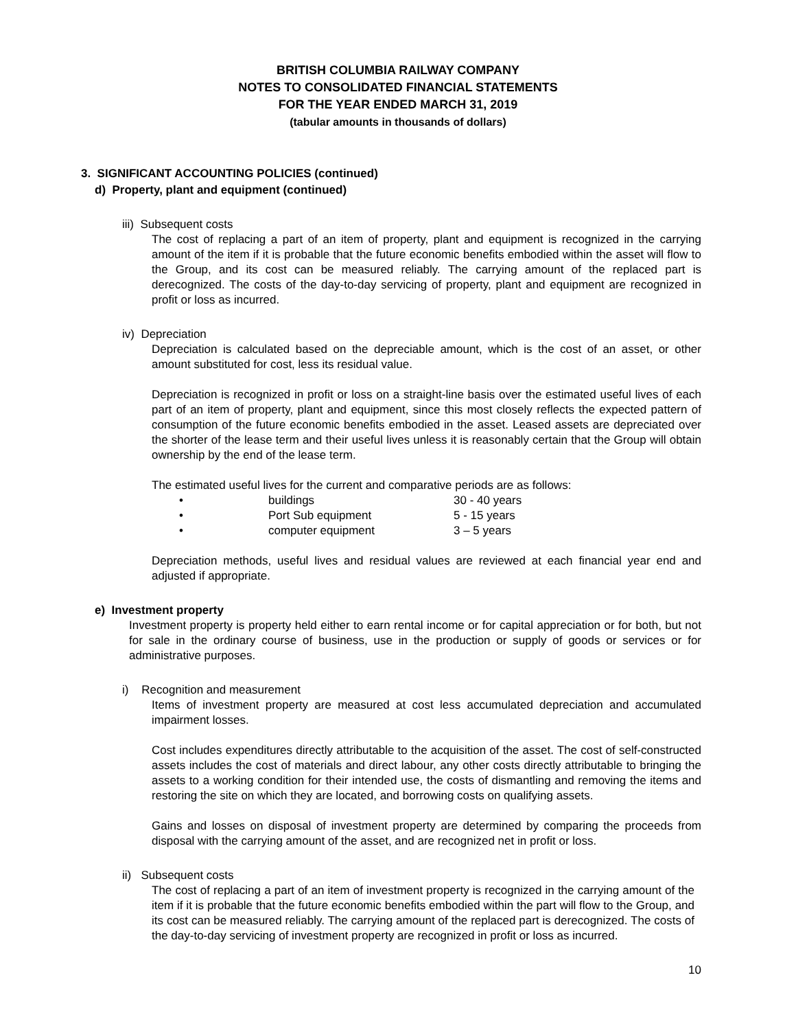BRITISH COLUMBIA RAILWAY COMPANY
NOTES TO CONSOLIDATED FINANCIAL STATEMENTS
FOR THE YEAR ENDED MARCH 31, 2019
(tabular amounts in thousands of dollars)
3. SIGNIFICANT ACCOUNTING POLICIES (continued)
d) Property, plant and equipment (continued)
iii) Subsequent costs
The cost of replacing a part of an item of property, plant and equipment is recognized in the carrying amount of the item if it is probable that the future economic benefits embodied within the asset will flow to the Group, and its cost can be measured reliably. The carrying amount of the replaced part is derecognized. The costs of the day-to-day servicing of property, plant and equipment are recognized in profit or loss as incurred.
iv) Depreciation
Depreciation is calculated based on the depreciable amount, which is the cost of an asset, or other amount substituted for cost, less its residual value.
Depreciation is recognized in profit or loss on a straight-line basis over the estimated useful lives of each part of an item of property, plant and equipment, since this most closely reflects the expected pattern of consumption of the future economic benefits embodied in the asset. Leased assets are depreciated over the shorter of the lease term and their useful lives unless it is reasonably certain that the Group will obtain ownership by the end of the lease term.
The estimated useful lives for the current and comparative periods are as follows:
| • | buildings | 30 - 40 years |
| • | Port Sub equipment | 5 - 15 years |
| • | computer equipment | 3 – 5 years |
Depreciation methods, useful lives and residual values are reviewed at each financial year end and adjusted if appropriate.
e) Investment property
Investment property is property held either to earn rental income or for capital appreciation or for both, but not for sale in the ordinary course of business, use in the production or supply of goods or services or for administrative purposes.
i) Recognition and measurement
Items of investment property are measured at cost less accumulated depreciation and accumulated impairment losses.
Cost includes expenditures directly attributable to the acquisition of the asset. The cost of self-constructed assets includes the cost of materials and direct labour, any other costs directly attributable to bringing the assets to a working condition for their intended use, the costs of dismantling and removing the items and restoring the site on which they are located, and borrowing costs on qualifying assets.
Gains and losses on disposal of investment property are determined by comparing the proceeds from disposal with the carrying amount of the asset, and are recognized net in profit or loss.
ii) Subsequent costs
The cost of replacing a part of an item of investment property is recognized in the carrying amount of the item if it is probable that the future economic benefits embodied within the part will flow to the Group, and its cost can be measured reliably. The carrying amount of the replaced part is derecognized. The costs of the day-to-day servicing of investment property are recognized in profit or loss as incurred.
10